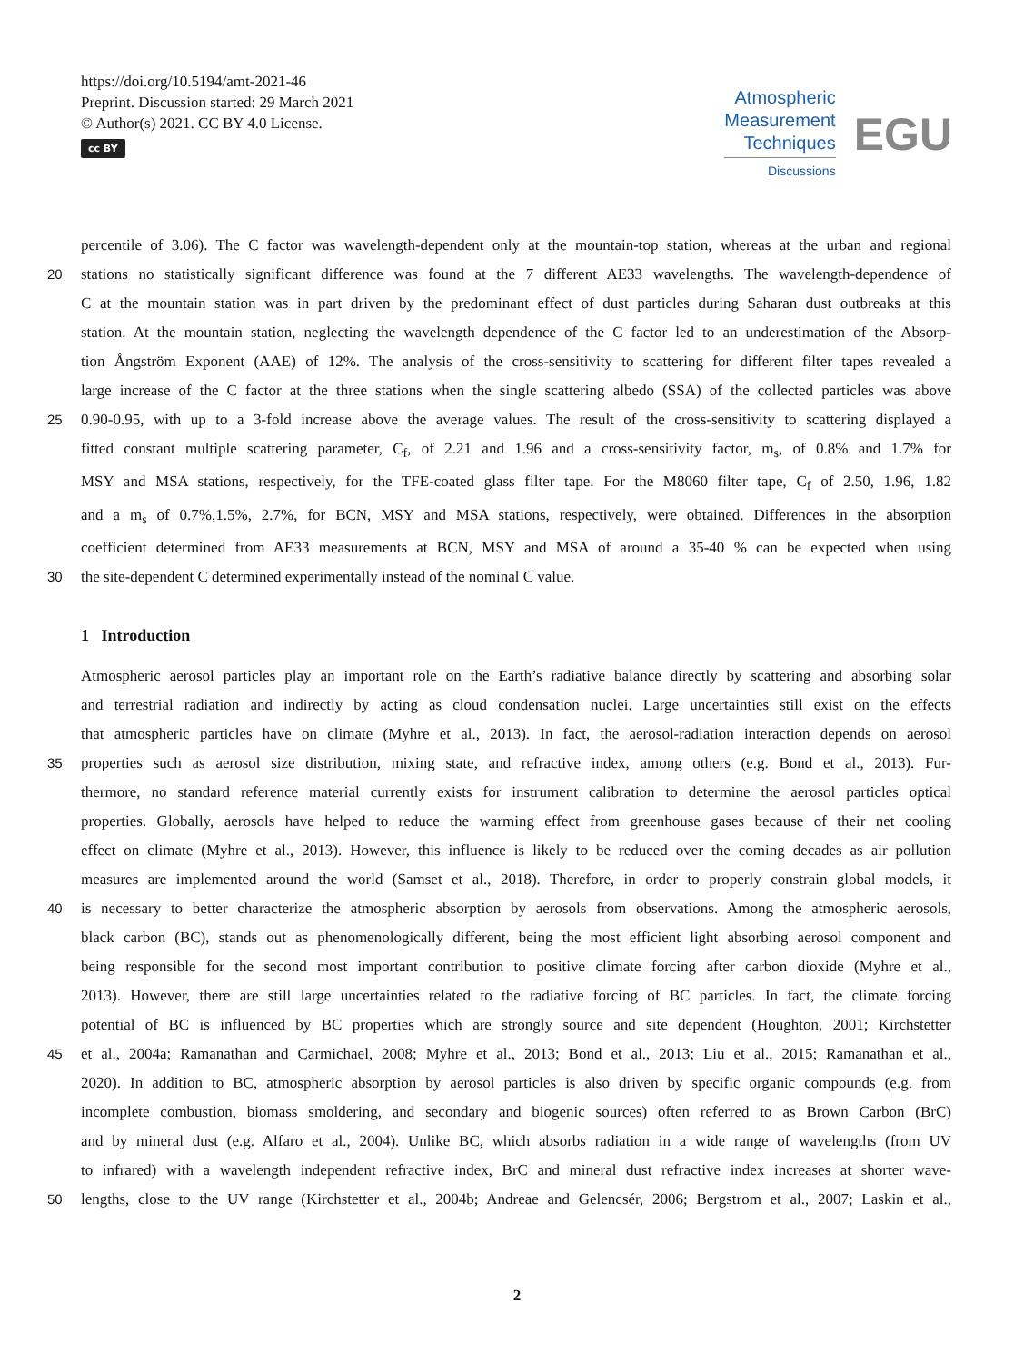https://doi.org/10.5194/amt-2021-46
Preprint. Discussion started: 29 March 2021
© Author(s) 2021. CC BY 4.0 License.
cc BY
Atmospheric
Measurement
Techniques
Discussions
EGU
percentile of 3.06). The C factor was wavelength-dependent only at the mountain-top station, whereas at the urban and regional
20 stations no statistically significant difference was found at the 7 different AE33 wavelengths. The wavelength-dependence of
C at the mountain station was in part driven by the predominant effect of dust particles during Saharan dust outbreaks at this
station. At the mountain station, neglecting the wavelength dependence of the C factor led to an underestimation of the Absorp-
tion Ångström Exponent (AAE) of 12%. The analysis of the cross-sensitivity to scattering for different filter tapes revealed a
large increase of the C factor at the three stations when the single scattering albedo (SSA) of the collected particles was above
25 0.90-0.95, with up to a 3-fold increase above the average values. The result of the cross-sensitivity to scattering displayed a
fitted constant multiple scattering parameter, C<sub>f</sub>, of 2.21 and 1.96 and a cross-sensitivity factor, m<sub>s</sub>, of 0.8% and 1.7% for
MSY and MSA stations, respectively, for the TFE-coated glass filter tape. For the M8060 filter tape, C<sub>f</sub> of 2.50, 1.96, 1.82
and a m<sub>s</sub> of 0.7%,1.5%, 2.7%, for BCN, MSY and MSA stations, respectively, were obtained. Differences in the absorption
coefficient determined from AE33 measurements at BCN, MSY and MSA of around a 35-40 % can be expected when using
30 the site-dependent C determined experimentally instead of the nominal C value.
1 Introduction
Atmospheric aerosol particles play an important role on the Earth’s radiative balance directly by scattering and absorbing solar
and terrestrial radiation and indirectly by acting as cloud condensation nuclei. Large uncertainties still exist on the effects
that atmospheric particles have on climate (Myhre et al., 2013). In fact, the aerosol-radiation interaction depends on aerosol
35 properties such as aerosol size distribution, mixing state, and refractive index, among others (e.g. Bond et al., 2013). Fur-
thermore, no standard reference material currently exists for instrument calibration to determine the aerosol particles optical
properties. Globally, aerosols have helped to reduce the warming effect from greenhouse gases because of their net cooling
effect on climate (Myhre et al., 2013). However, this influence is likely to be reduced over the coming decades as air pollution
measures are implemented around the world (Samset et al., 2018). Therefore, in order to properly constrain global models, it
40 is necessary to better characterize the atmospheric absorption by aerosols from observations. Among the atmospheric aerosols,
black carbon (BC), stands out as phenomenologically different, being the most efficient light absorbing aerosol component and
being responsible for the second most important contribution to positive climate forcing after carbon dioxide (Myhre et al.,
2013). However, there are still large uncertainties related to the radiative forcing of BC particles. In fact, the climate forcing
potential of BC is influenced by BC properties which are strongly source and site dependent (Houghton, 2001; Kirchstetter
45 et al., 2004a; Ramanathan and Carmichael, 2008; Myhre et al., 2013; Bond et al., 2013; Liu et al., 2015; Ramanathan et al.,
2020). In addition to BC, atmospheric absorption by aerosol particles is also driven by specific organic compounds (e.g. from
incomplete combustion, biomass smoldering, and secondary and biogenic sources) often referred to as Brown Carbon (BrC)
and by mineral dust (e.g. Alfaro et al., 2004). Unlike BC, which absorbs radiation in a wide range of wavelengths (from UV
to infrared) with a wavelength independent refractive index, BrC and mineral dust refractive index increases at shorter wave-
50 lengths, close to the UV range (Kirchstetter et al., 2004b; Andreae and Gelencsér, 2006; Bergstrom et al., 2007; Laskin et al.,
2